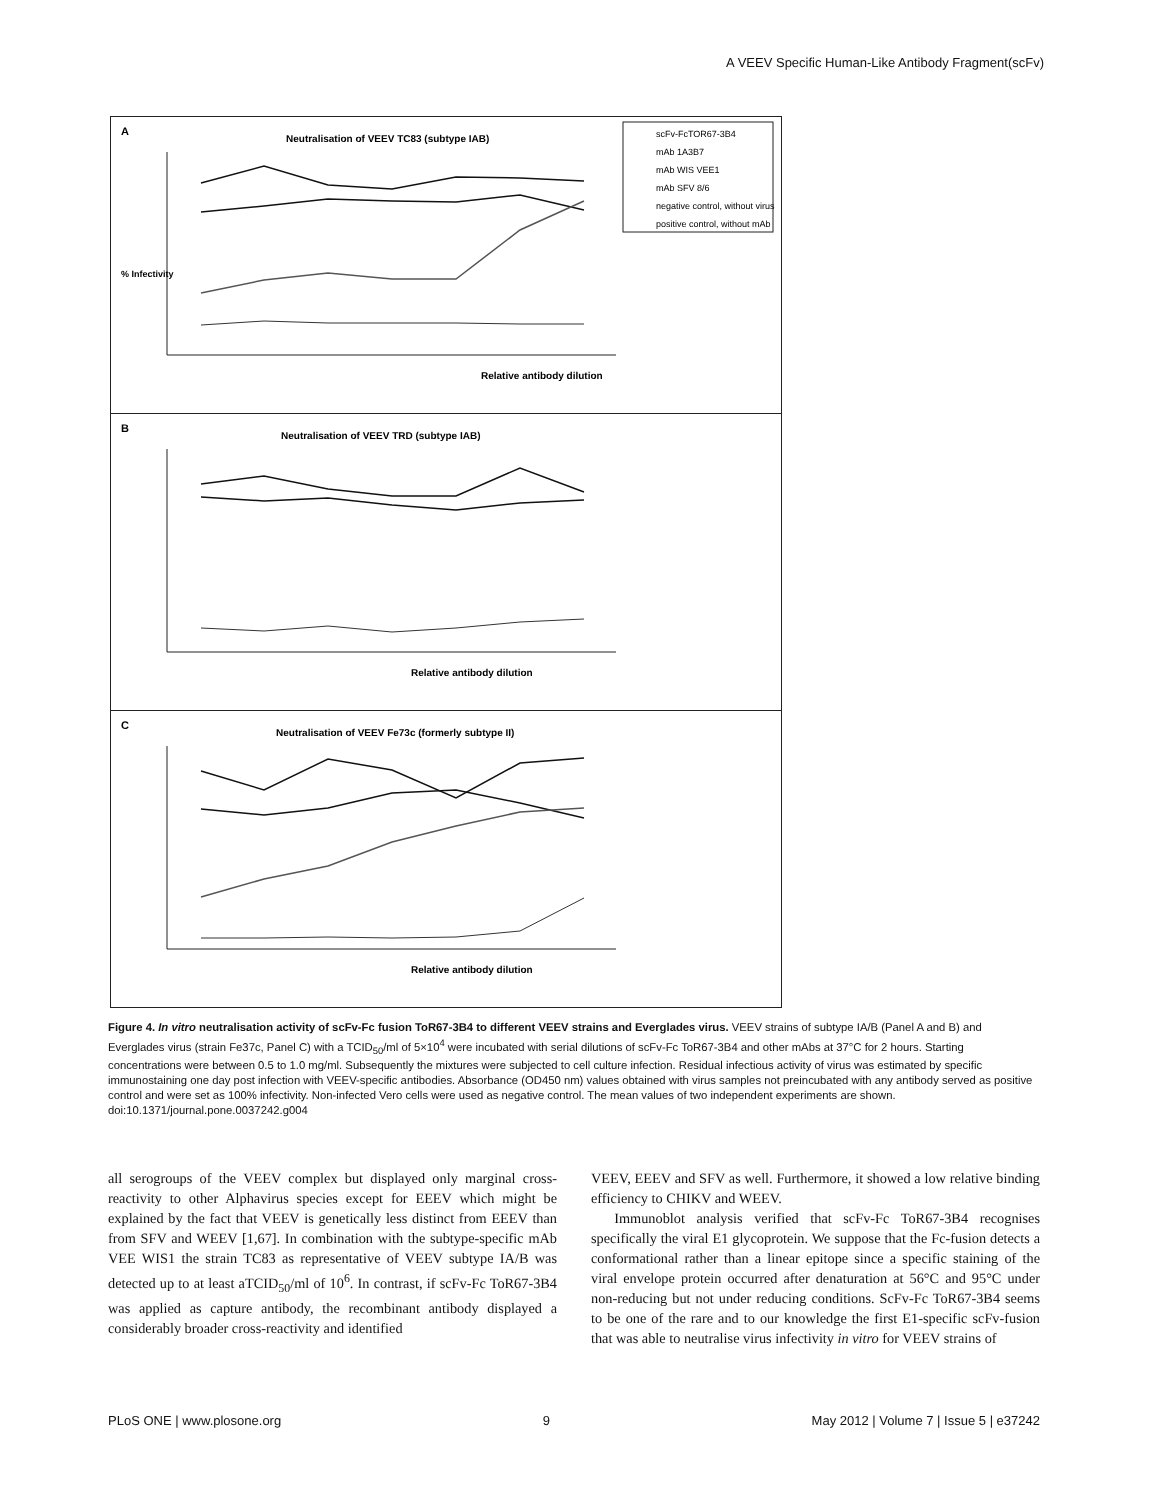A VEEV Specific Human-Like Antibody Fragment(scFv)
A
Neutralisation of VEEV TC83 (subtype IAB)
scFv-FcTOR67-3B4
mAb 1A3B7
mAb WIS VEE1
mAb SFV 8/6
negative control, without virus
positive control, without mAb
% Infectivity
Relative antibody dilution
B
Neutralisation of VEEV TRD (subtype IAB)
Relative antibody dilution
C
Neutralisation of VEEV Fe73c (formerly subtype II)
Relative antibody dilution
Figure 4. In vitro neutralisation activity of scFv-Fc fusion ToR67-3B4 to different VEEV strains and Everglades virus. VEEV strains of subtype IA/B (Panel A and B) and Everglades virus (strain Fe37c, Panel C) with a TCID<sub>50</sub>/ml of 5×10<sup>4</sup> were incubated with serial dilutions of scFv-Fc ToR67-3B4 and other mAbs at 37°C for 2 hours. Starting concentrations were between 0.5 to 1.0 mg/ml. Subsequently the mixtures were subjected to cell culture infection. Residual infectious activity of virus was estimated by specific immunostaining one day post infection with VEEV-specific antibodies. Absorbance (OD450 nm) values obtained with virus samples not preincubated with any antibody served as positive control and were set as 100% infectivity. Non-infected Vero cells were used as negative control. The mean values of two independent experiments are shown.
doi:10.1371/journal.pone.0037242.g004
all serogroups of the VEEV complex but displayed only marginal cross-reactivity to other Alphavirus species except for EEEV which might be explained by the fact that VEEV is genetically less distinct from EEEV than from SFV and WEEV [1,67]. In combination with the subtype-specific mAb VEE WIS1 the strain TC83 as representative of VEEV subtype IA/B was detected up to at least aTCID<sub>50</sub>/ml of 10<sup>6</sup>. In contrast, if scFv-Fc ToR67-3B4 was applied as capture antibody, the recombinant antibody displayed a considerably broader cross-reactivity and identified
VEEV, EEEV and SFV as well. Furthermore, it showed a low relative binding efficiency to CHIKV and WEEV.
Immunoblot analysis verified that scFv-Fc ToR67-3B4 recognises specifically the viral E1 glycoprotein. We suppose that the Fc-fusion detects a conformational rather than a linear epitope since a specific staining of the viral envelope protein occurred after denaturation at 56°C and 95°C under non-reducing but not under reducing conditions. ScFv-Fc ToR67-3B4 seems to be one of the rare and to our knowledge the first E1-specific scFv-fusion that was able to neutralise virus infectivity in vitro for VEEV strains of
PLoS ONE | www.plosone.org 9 May 2012 | Volume 7 | Issue 5 | e37242